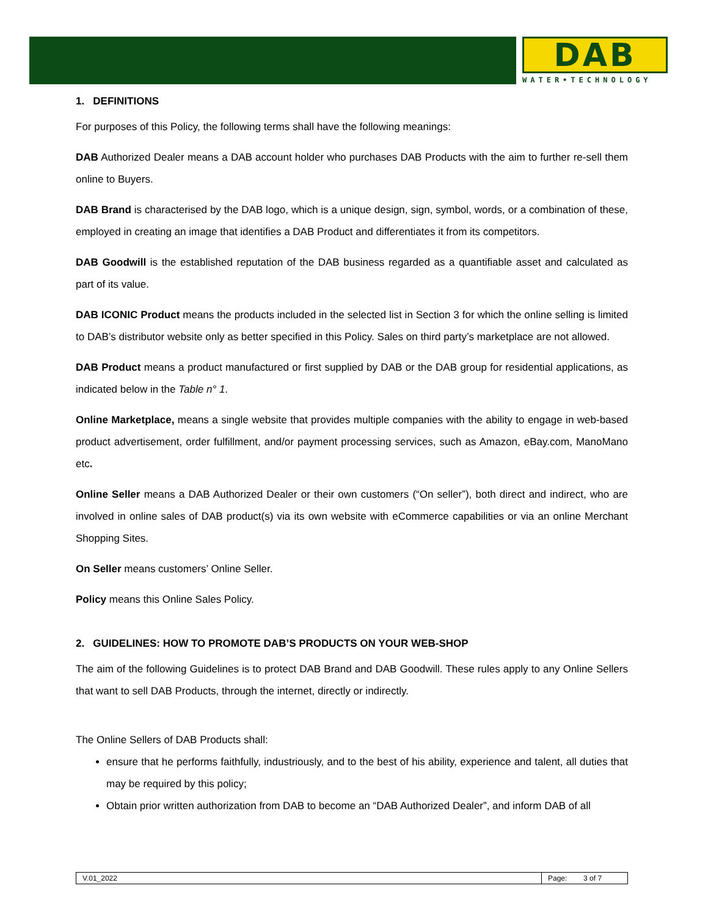DAB
WATER•TECHNOLOGY
1. DEFINITIONS
For purposes of this Policy, the following terms shall have the following meanings:
DAB Authorized Dealer means a DAB account holder who purchases DAB Products with the aim to further re-sell them online to Buyers.
DAB Brand is characterised by the DAB logo, which is a unique design, sign, symbol, words, or a combination of these, employed in creating an image that identifies a DAB Product and differentiates it from its competitors.
DAB Goodwill is the established reputation of the DAB business regarded as a quantifiable asset and calculated as part of its value.
DAB ICONIC Product means the products included in the selected list in Section 3 for which the online selling is limited to DAB’s distributor website only as better specified in this Policy. Sales on third party’s marketplace are not allowed.
DAB Product means a product manufactured or first supplied by DAB or the DAB group for residential applications, as indicated below in the Table n° 1.
Online Marketplace, means a single website that provides multiple companies with the ability to engage in web-based product advertisement, order fulfillment, and/or payment processing services, such as Amazon, eBay.com, ManoMano etc.
Online Seller means a DAB Authorized Dealer or their own customers (“On seller”), both direct and indirect, who are involved in online sales of DAB product(s) via its own website with eCommerce capabilities or via an online Merchant Shopping Sites.
On Seller means customers’ Online Seller.
Policy means this Online Sales Policy.
2. GUIDELINES: HOW TO PROMOTE DAB’S PRODUCTS ON YOUR WEB-SHOP
The aim of the following Guidelines is to protect DAB Brand and DAB Goodwill. These rules apply to any Online Sellers that want to sell DAB Products, through the internet, directly or indirectly.
The Online Sellers of DAB Products shall:
ensure that he performs faithfully, industriously, and to the best of his ability, experience and talent, all duties that may be required by this policy;
Obtain prior written authorization from DAB to become an “DAB Authorized Dealer”, and inform DAB of all
| V.01_2022 | Page: 3 of 7 |